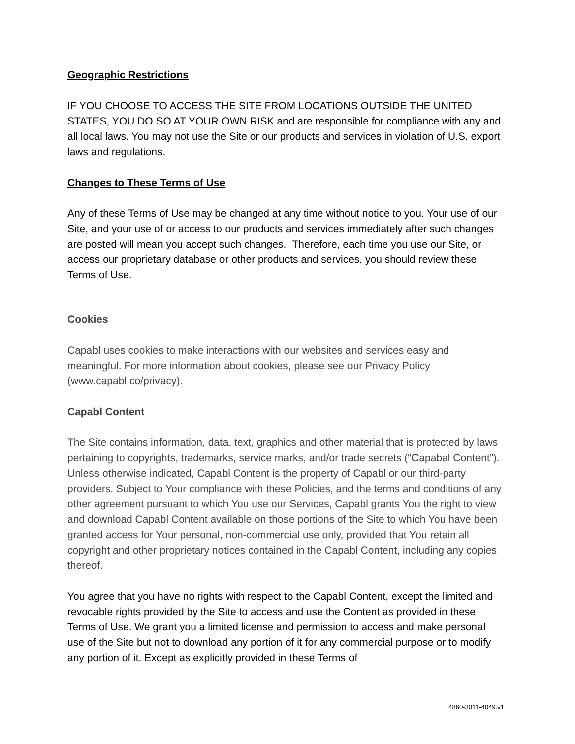Geographic Restrictions
IF YOU CHOOSE TO ACCESS THE SITE FROM LOCATIONS OUTSIDE THE UNITED STATES, YOU DO SO AT YOUR OWN RISK and are responsible for compliance with any and all local laws. You may not use the Site or our products and services in violation of U.S. export laws and regulations.
Changes to These Terms of Use
Any of these Terms of Use may be changed at any time without notice to you. Your use of our Site, and your use of or access to our products and services immediately after such changes are posted will mean you accept such changes. Therefore, each time you use our Site, or access our proprietary database or other products and services, you should review these Terms of Use.
Cookies
Capabl uses cookies to make interactions with our websites and services easy and meaningful. For more information about cookies, please see our Privacy Policy (www.capabl.co/privacy).
Capabl Content
The Site contains information, data, text, graphics and other material that is protected by laws pertaining to copyrights, trademarks, service marks, and/or trade secrets (“Capabal Content”). Unless otherwise indicated, Capabl Content is the property of Capabl or our third-party providers. Subject to Your compliance with these Policies, and the terms and conditions of any other agreement pursuant to which You use our Services, Capabl grants You the right to view and download Capabl Content available on those portions of the Site to which You have been granted access for Your personal, non-commercial use only, provided that You retain all copyright and other proprietary notices contained in the Capabl Content, including any copies thereof.
You agree that you have no rights with respect to the Capabl Content, except the limited and revocable rights provided by the Site to access and use the Content as provided in these Terms of Use. We grant you a limited license and permission to access and make personal use of the Site but not to download any portion of it for any commercial purpose or to modify any portion of it. Except as explicitly provided in these Terms of
4860-3011-4049.v1